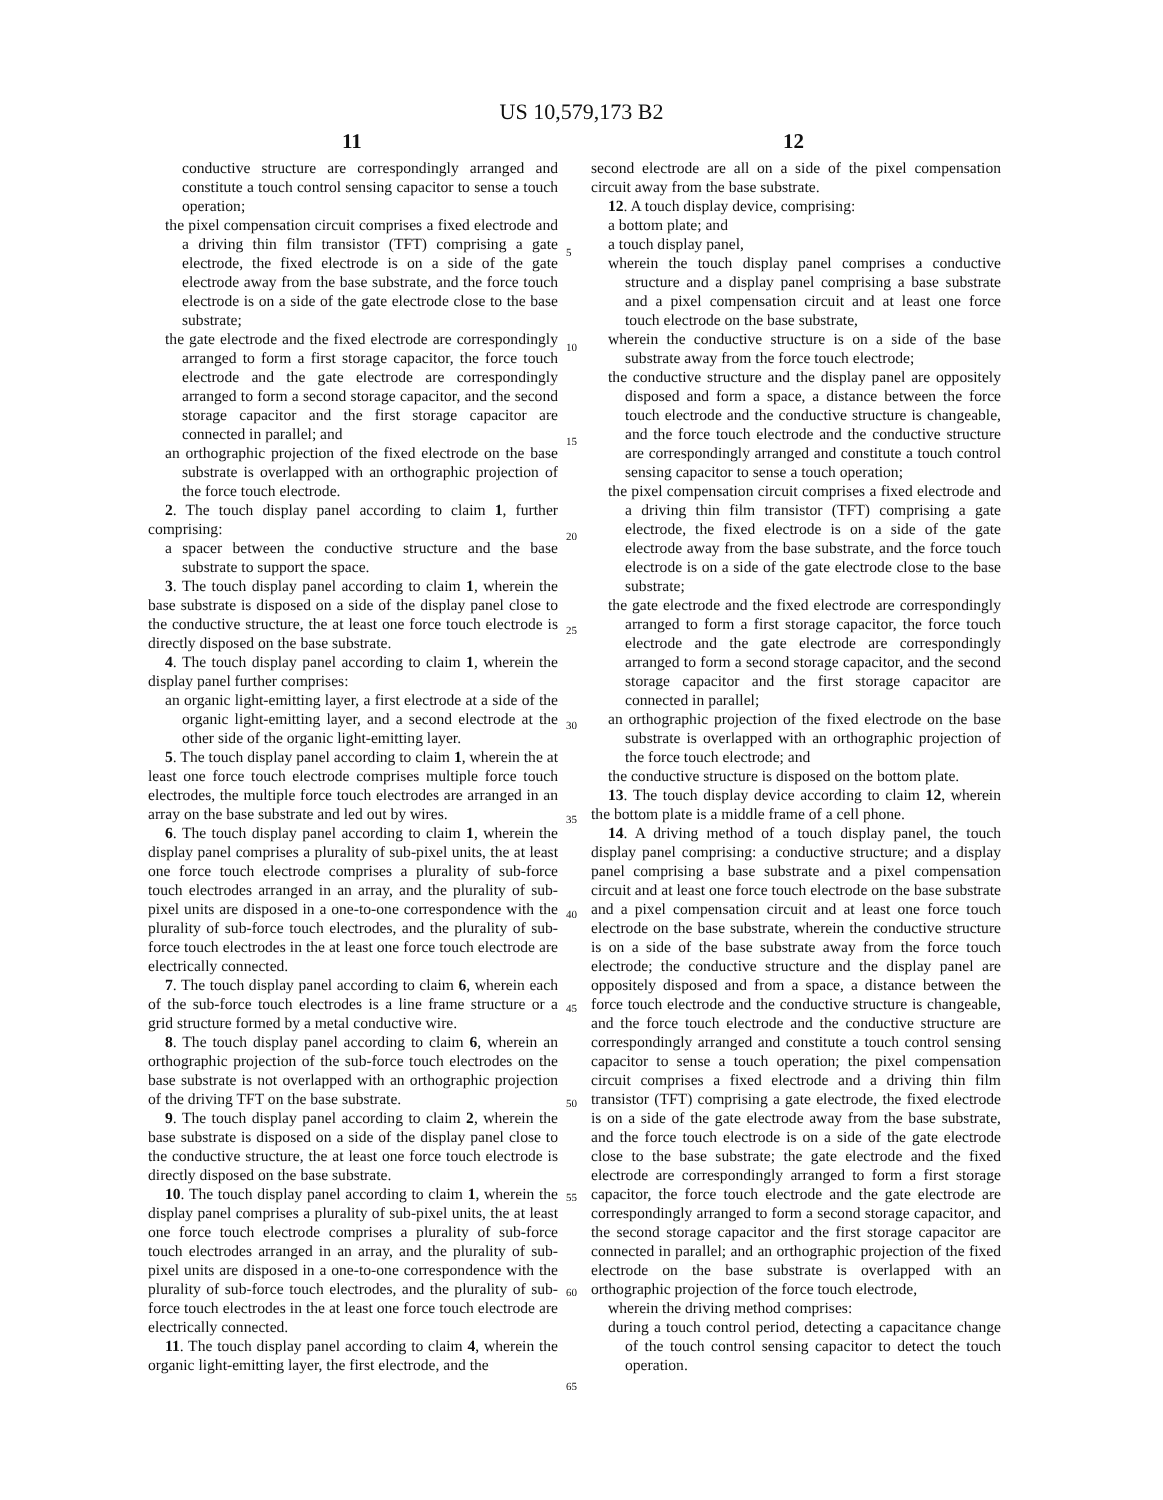US 10,579,173 B2
11 12
conductive structure are correspondingly arranged and constitute a touch control sensing capacitor to sense a touch operation;
the pixel compensation circuit comprises a fixed electrode and a driving thin film transistor (TFT) comprising a gate electrode, the fixed electrode is on a side of the gate electrode away from the base substrate, and the force touch electrode is on a side of the gate electrode close to the base substrate;
the gate electrode and the fixed electrode are correspondingly arranged to form a first storage capacitor, the force touch electrode and the gate electrode are correspondingly arranged to form a second storage capacitor, and the second storage capacitor and the first storage capacitor are connected in parallel; and
an orthographic projection of the fixed electrode on the base substrate is overlapped with an orthographic projection of the force touch electrode.
2. The touch display panel according to claim 1, further comprising:
a spacer between the conductive structure and the base substrate to support the space.
3. The touch display panel according to claim 1, wherein the base substrate is disposed on a side of the display panel close to the conductive structure, the at least one force touch electrode is directly disposed on the base substrate.
4. The touch display panel according to claim 1, wherein the display panel further comprises:
an organic light-emitting layer, a first electrode at a side of the organic light-emitting layer, and a second electrode at the other side of the organic light-emitting layer.
5. The touch display panel according to claim 1, wherein the at least one force touch electrode comprises multiple force touch electrodes, the multiple force touch electrodes are arranged in an array on the base substrate and led out by wires.
6. The touch display panel according to claim 1, wherein the display panel comprises a plurality of sub-pixel units, the at least one force touch electrode comprises a plurality of sub-force touch electrodes arranged in an array, and the plurality of sub-pixel units are disposed in a one-to-one correspondence with the plurality of sub-force touch electrodes, and the plurality of sub-force touch electrodes in the at least one force touch electrode are electrically connected.
7. The touch display panel according to claim 6, wherein each of the sub-force touch electrodes is a line frame structure or a grid structure formed by a metal conductive wire.
8. The touch display panel according to claim 6, wherein an orthographic projection of the sub-force touch electrodes on the base substrate is not overlapped with an orthographic projection of the driving TFT on the base substrate.
9. The touch display panel according to claim 2, wherein the base substrate is disposed on a side of the display panel close to the conductive structure, the at least one force touch electrode is directly disposed on the base substrate.
10. The touch display panel according to claim 1, wherein the display panel comprises a plurality of sub-pixel units, the at least one force touch electrode comprises a plurality of sub-force touch electrodes arranged in an array, and the plurality of sub-pixel units are disposed in a one-to-one correspondence with the plurality of sub-force touch electrodes, and the plurality of sub-force touch electrodes in the at least one force touch electrode are electrically connected.
11. The touch display panel according to claim 4, wherein the organic light-emitting layer, the first electrode, and the
5
10
15
20
25
30
35
40
45
50
55
60
65
second electrode are all on a side of the pixel compensation circuit away from the base substrate.
12. A touch display device, comprising:
a bottom plate; and
a touch display panel,
wherein the touch display panel comprises a conductive structure and a display panel comprising a base substrate and a pixel compensation circuit and at least one force touch electrode on the base substrate,
wherein the conductive structure is on a side of the base substrate away from the force touch electrode;
the conductive structure and the display panel are oppositely disposed and form a space, a distance between the force touch electrode and the conductive structure is changeable, and the force touch electrode and the conductive structure are correspondingly arranged and constitute a touch control sensing capacitor to sense a touch operation;
the pixel compensation circuit comprises a fixed electrode and a driving thin film transistor (TFT) comprising a gate electrode, the fixed electrode is on a side of the gate electrode away from the base substrate, and the force touch electrode is on a side of the gate electrode close to the base substrate;
the gate electrode and the fixed electrode are correspondingly arranged to form a first storage capacitor, the force touch electrode and the gate electrode are correspondingly arranged to form a second storage capacitor, and the second storage capacitor and the first storage capacitor are connected in parallel;
an orthographic projection of the fixed electrode on the base substrate is overlapped with an orthographic projection of the force touch electrode; and
the conductive structure is disposed on the bottom plate.
13. The touch display device according to claim 12, wherein the bottom plate is a middle frame of a cell phone.
14. A driving method of a touch display panel, the touch display panel comprising: a conductive structure; and a display panel comprising a base substrate and a pixel compensation circuit and at least one force touch electrode on the base substrate and a pixel compensation circuit and at least one force touch electrode on the base substrate, wherein the conductive structure is on a side of the base substrate away from the force touch electrode; the conductive structure and the display panel are oppositely disposed and from a space, a distance between the force touch electrode and the conductive structure is changeable, and the force touch electrode and the conductive structure are correspondingly arranged and constitute a touch control sensing capacitor to sense a touch operation; the pixel compensation circuit comprises a fixed electrode and a driving thin film transistor (TFT) comprising a gate electrode, the fixed electrode is on a side of the gate electrode away from the base substrate, and the force touch electrode is on a side of the gate electrode close to the base substrate; the gate electrode and the fixed electrode are correspondingly arranged to form a first storage capacitor, the force touch electrode and the gate electrode are correspondingly arranged to form a second storage capacitor, and the second storage capacitor and the first storage capacitor are connected in parallel; and an orthographic projection of the fixed electrode on the base substrate is overlapped with an orthographic projection of the force touch electrode,
wherein the driving method comprises:
during a touch control period, detecting a capacitance change of the touch control sensing capacitor to detect the touch operation.